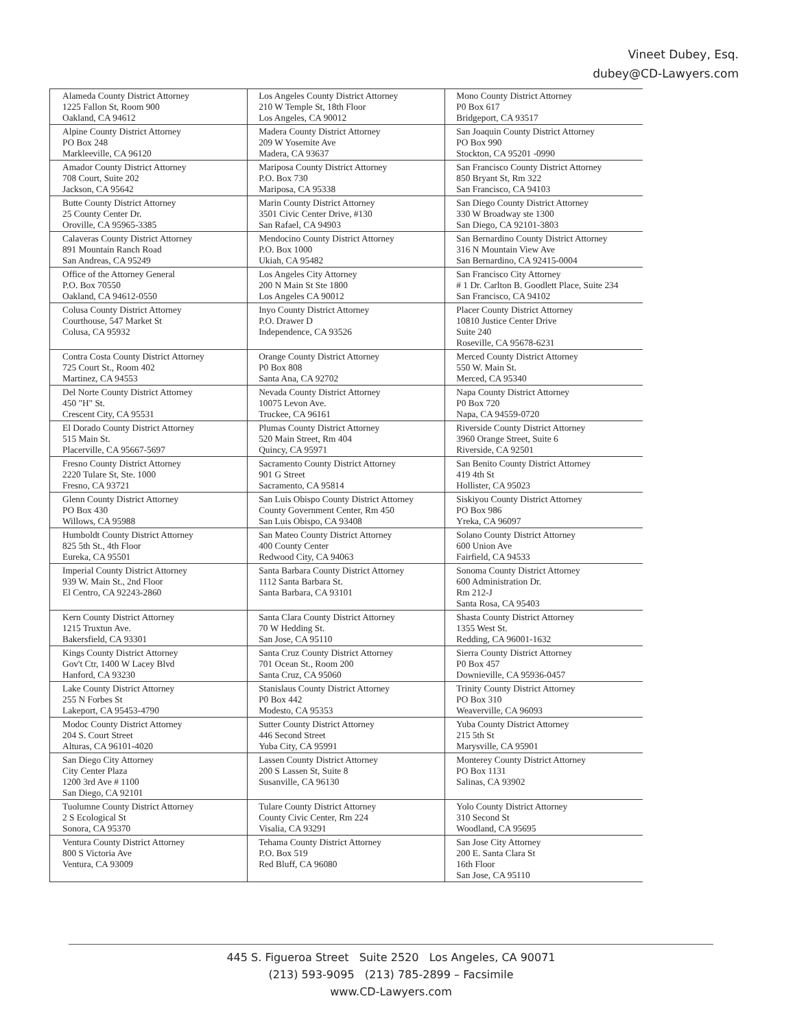Vineet Dubey, Esq.
dubey@CD-Lawyers.com
| Alameda County District Attorney 1225 Fallon St, Room 900 Oakland, CA 94612 | Los Angeles County District Attorney 210 W Temple St, 18th Floor Los Angeles, CA 90012 | Mono County District Attorney P0 Box 617 Bridgeport, CA 93517 |
| Alpine County District Attorney PO Box 248 Markleeville, CA 96120 | Madera County District Attorney 209 W Yosemite Ave Madera, CA 93637 | San Joaquin County District Attorney PO Box 990 Stockton, CA 95201 -0990 |
| Amador County District Attorney 708 Court, Suite 202 Jackson, CA 95642 | Mariposa County District Attorney P.O. Box 730 Mariposa, CA 95338 | San Francisco County District Attorney 850 Bryant St, Rm 322 San Francisco, CA 94103 |
| Butte County District Attorney 25 County Center Dr. Oroville, CA 95965-3385 | Marin County District Attorney 3501 Civic Center Drive, #130 San Rafael, CA 94903 | San Diego County District Attorney 330 W Broadway ste 1300 San Diego, CA 92101-3803 |
| Calaveras County District Attorney 891 Mountain Ranch Road San Andreas, CA 95249 | Mendocino County District Attorney P.O. Box 1000 Ukiah, CA 95482 | San Bernardino County District Attorney 316 N Mountain View Ave San Bernardino, CA 92415-0004 |
| Office of the Attorney General P.O. Box 70550 Oakland, CA 94612-0550 | Los Angeles City Attorney 200 N Main St Ste 1800 Los Angeles CA 90012 | San Francisco City Attorney # 1 Dr. Carlton B. Goodlett Place, Suite 234 San Francisco, CA 94102 |
| Colusa County District Attorney Courthouse, 547 Market St Colusa, CA 95932 | Inyo County District Attorney P.O. Drawer D Independence, CA 93526 | Placer County District Attorney 10810 Justice Center Drive Suite 240 Roseville, CA 95678-6231 |
| Contra Costa County District Attorney 725 Court St., Room 402 Martinez, CA 94553 | Orange County District Attorney P0 Box 808 Santa Ana, CA 92702 | Merced County District Attorney 550 W. Main St. Merced, CA 95340 |
| Del Norte County District Attorney 450 "H" St. Crescent City, CA 95531 | Nevada County District Attorney 10075 Levon Ave. Truckee, CA 96161 | Napa County District Attorney P0 Box 720 Napa, CA 94559-0720 |
| El Dorado County District Attorney 515 Main St. Placerville, CA 95667-5697 | Plumas County District Attorney 520 Main Street, Rm 404 Quincy, CA 95971 | Riverside County District Attorney 3960 Orange Street, Suite 6 Riverside, CA 92501 |
| Fresno County District Attorney 2220 Tulare St, Ste. 1000 Fresno, CA 93721 | Sacramento County District Attorney 901 G Street Sacramento, CA 95814 | San Benito County District Attorney 419 4th St Hollister, CA 95023 |
| Glenn County District Attorney PO Box 430 Willows, CA 95988 | San Luis Obispo County District Attorney County Government Center, Rm 450 San Luis Obispo, CA 93408 | Siskiyou County District Attorney PO Box 986 Yreka, CA 96097 |
| Humboldt County District Attorney 825 5th St., 4th Floor Eureka, CA 95501 | San Mateo County District Attorney 400 County Center Redwood City, CA 94063 | Solano County District Attorney 600 Union Ave Fairfield, CA 94533 |
| Imperial County District Attorney 939 W. Main St., 2nd Floor El Centro, CA 92243-2860 | Santa Barbara County District Attorney 1112 Santa Barbara St. Santa Barbara, CA 93101 | Sonoma County District Attorney 600 Administration Dr. Rm 212-J Santa Rosa, CA 95403 |
| Kern County District Attorney 1215 Truxtun Ave. Bakersfield, CA 93301 | Santa Clara County District Attorney 70 W Hedding St. San Jose, CA 95110 | Shasta County District Attorney 1355 West St. Redding, CA 96001-1632 |
| Kings County District Attorney Gov't Ctr, 1400 W Lacey Blvd Hanford, CA 93230 | Santa Cruz County District Attorney 701 Ocean St., Room 200 Santa Cruz, CA 95060 | Sierra County District Attorney P0 Box 457 Downieville, CA 95936-0457 |
| Lake County District Attorney 255 N Forbes St Lakeport, CA 95453-4790 | Stanislaus County District Attorney P0 Box 442 Modesto, CA 95353 | Trinity County District Attorney PO Box 310 Weaverville, CA 96093 |
| Modoc County District Attorney 204 S. Court Street Alturas, CA 96101-4020 | Sutter County District Attorney 446 Second Street Yuba City, CA 95991 | Yuba County District Attorney 215 5th St Marysville, CA 95901 |
| San Diego City Attorney City Center Plaza 1200 3rd Ave # 1100 San Diego, CA 92101 | Lassen County District Attorney 200 S Lassen St, Suite 8 Susanville, CA 96130 | Monterey County District Attorney PO Box 1131 Salinas, CA 93902 |
| Tuolumne County District Attorney 2 S Ecological St Sonora, CA 95370 | Tulare County District Attorney County Civic Center, Rm 224 Visalia, CA 93291 | Yolo County District Attorney 310 Second St Woodland, CA 95695 |
| Ventura County District Attorney 800 S Victoria Ave Ventura, CA 93009 | Tehama County District Attorney P.O. Box 519 Red Bluff, CA 96080 | San Jose City Attorney 200 E. Santa Clara St 16th Floor San Jose, CA 95110 |
445 S. Figueroa Street Suite 2520 Los Angeles, CA 90071
(213) 593-9095 (213) 785-2899 – Facsimile
www.CD-Lawyers.com